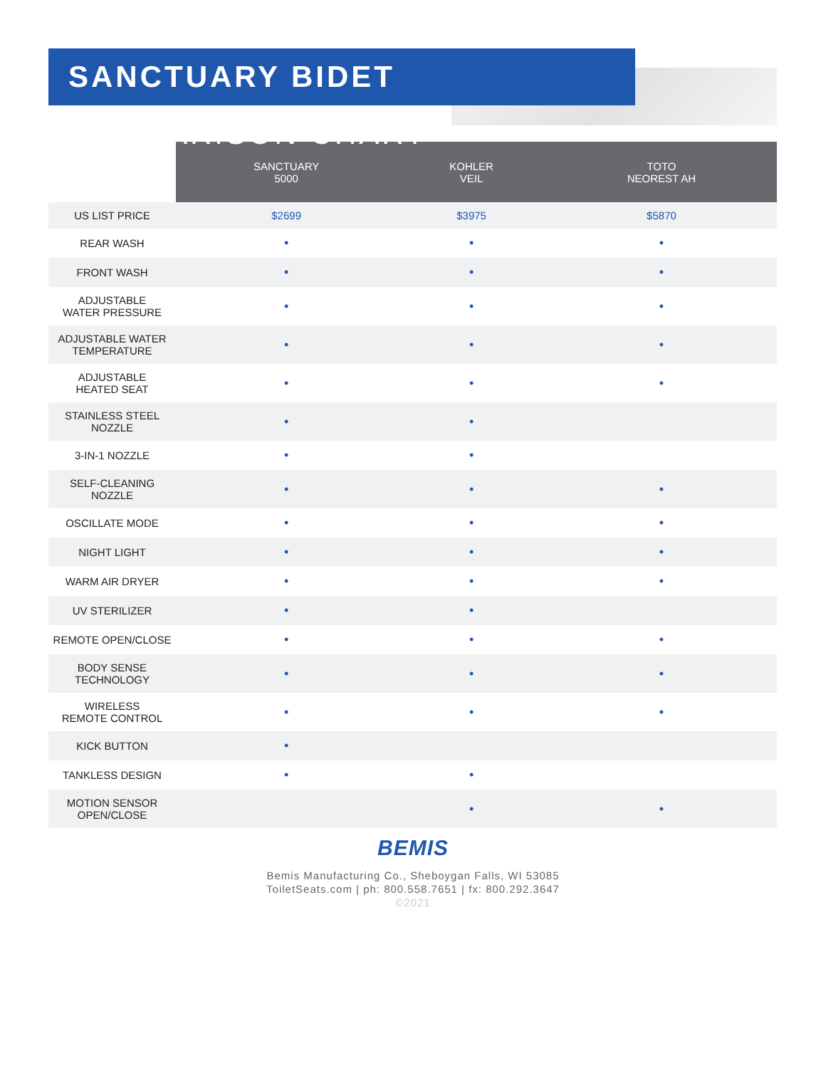SANCTUARY BIDET COMPARISON CHART
| | SANCTUARY 5000 | KOHLER VEIL | TOTO NEOREST AH |
| --- | --- | --- | --- |
| US LIST PRICE | $2699 | $3975 | $5870 |
| REAR WASH | • | • | • |
| FRONT WASH | • | • | • |
| ADJUSTABLE WATER PRESSURE | • | • | • |
| ADJUSTABLE WATER TEMPERATURE | • | • | • |
| ADJUSTABLE HEATED SEAT | • | • | • |
| STAINLESS STEEL NOZZLE | • | • | |
| 3-IN-1 NOZZLE | • | • | |
| SELF-CLEANING NOZZLE | • | • | • |
| OSCILLATE MODE | • | • | • |
| NIGHT LIGHT | • | • | • |
| WARM AIR DRYER | • | • | • |
| UV STERILIZER | • | • | |
| REMOTE OPEN/CLOSE | • | • | • |
| BODY SENSE TECHNOLOGY | • | • | • |
| WIRELESS REMOTE CONTROL | • | • | • |
| KICK BUTTON | • | | |
| TANKLESS DESIGN | • | • | |
| MOTION SENSOR OPEN/CLOSE | | • | • |
BEMIS
Bemis Manufacturing Co., Sheboygan Falls, WI 53085
ToiletSeats.com | ph: 800.558.7651 | fx: 800.292.3647
©2021